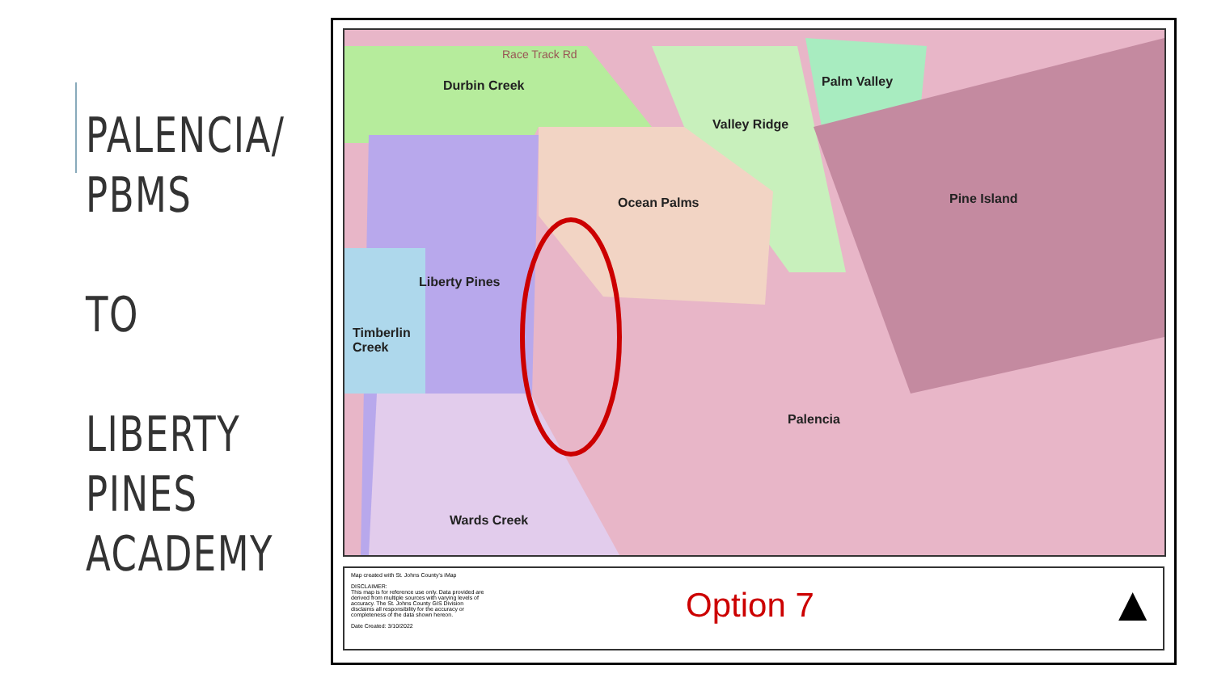PALENCIA/
PBMS
TO
LIBERTY
PINES
ACADEMY
Durbin Creek Palm Valley
Valley Ridge
Ocean Palms Pine Island
Liberty Pines
Timberlin
Creek
Palencia
Wards Creek
Race Track Rd
Map created with St. Johns County's iMap
DISCLAIMER:
This map is for reference use only. Data provided are derived from multiple sources with varying levels of accuracy. The St. Johns County GIS Division disclaims all responsibility for the accuracy or completeness of the data shown hereon.
Date Created: 3/10/2022
Option 7 ▲